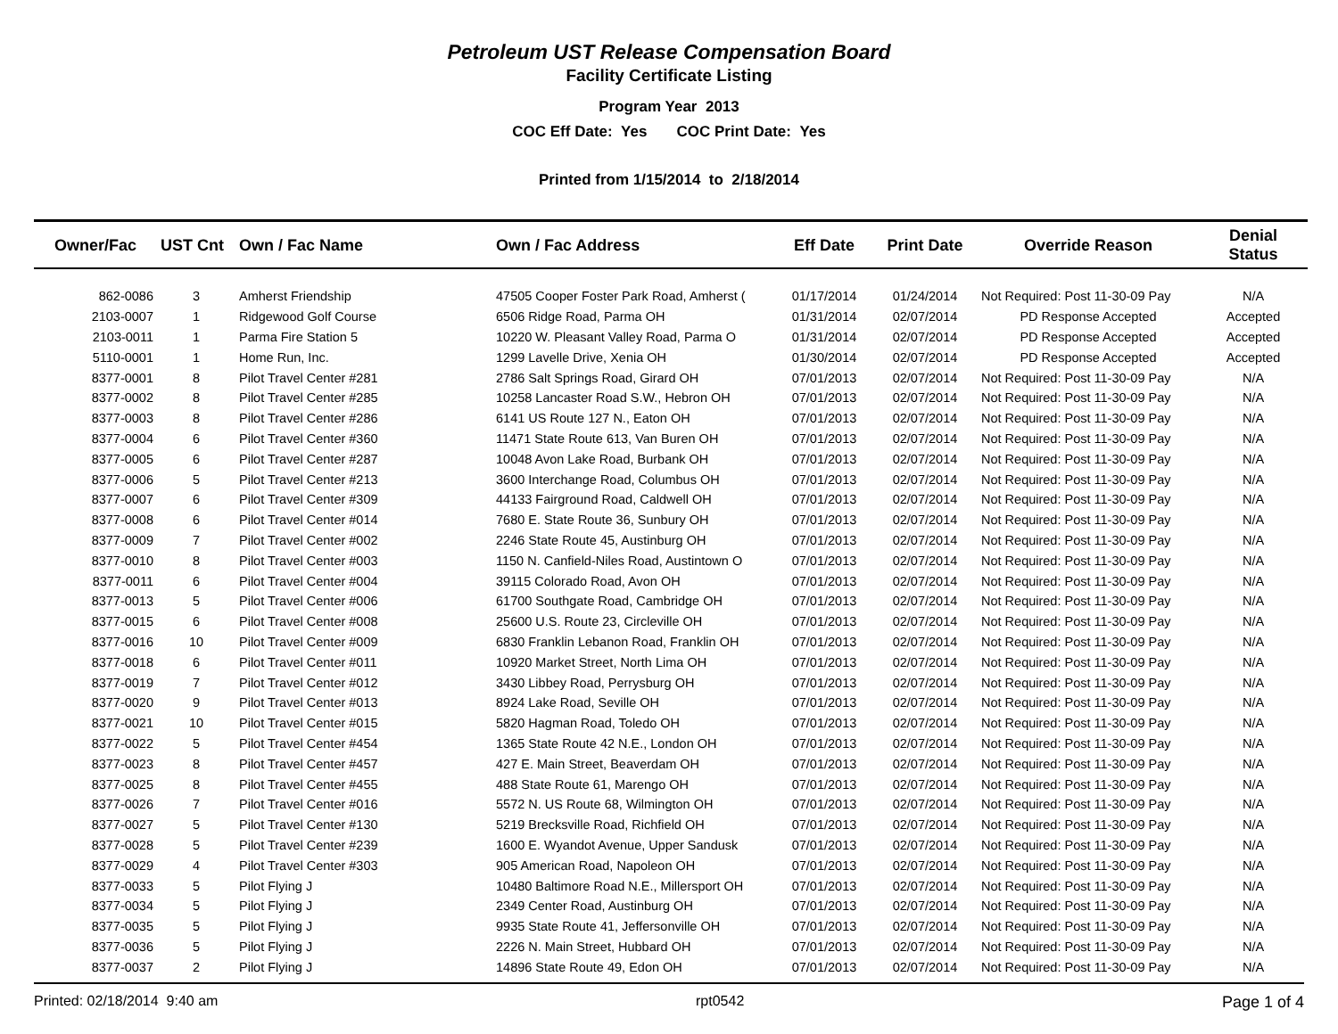Petroleum UST Release Compensation Board
Facility Certificate Listing
Program Year 2013
COC Eff Date: Yes COC Print Date: Yes
Printed from 1/15/2014 to 2/18/2014
| Owner/Fac | UST Cnt | Own / Fac Name | Own / Fac Address | Eff Date | Print Date | Override Reason | Denial Status |
| --- | --- | --- | --- | --- | --- | --- | --- |
| 862-0086 | 3 | Amherst Friendship | 47505 Cooper Foster Park Road, Amherst ( | 01/17/2014 | 01/24/2014 | Not Required: Post 11-30-09 Pay | N/A |
| 2103-0007 | 1 | Ridgewood Golf Course | 6506 Ridge Road, Parma OH | 01/31/2014 | 02/07/2014 | PD Response Accepted | Accepted |
| 2103-0011 | 1 | Parma Fire Station 5 | 10220 W. Pleasant Valley Road, Parma O | 01/31/2014 | 02/07/2014 | PD Response Accepted | Accepted |
| 5110-0001 | 1 | Home Run, Inc. | 1299 Lavelle Drive, Xenia OH | 01/30/2014 | 02/07/2014 | PD Response Accepted | Accepted |
| 8377-0001 | 8 | Pilot Travel Center #281 | 2786 Salt Springs Road, Girard OH | 07/01/2013 | 02/07/2014 | Not Required: Post 11-30-09 Pay | N/A |
| 8377-0002 | 8 | Pilot Travel Center #285 | 10258 Lancaster Road S.W., Hebron OH | 07/01/2013 | 02/07/2014 | Not Required: Post 11-30-09 Pay | N/A |
| 8377-0003 | 8 | Pilot Travel Center #286 | 6141 US Route 127 N., Eaton OH | 07/01/2013 | 02/07/2014 | Not Required: Post 11-30-09 Pay | N/A |
| 8377-0004 | 6 | Pilot Travel Center #360 | 11471 State Route 613, Van Buren OH | 07/01/2013 | 02/07/2014 | Not Required: Post 11-30-09 Pay | N/A |
| 8377-0005 | 6 | Pilot Travel Center #287 | 10048 Avon Lake Road, Burbank OH | 07/01/2013 | 02/07/2014 | Not Required: Post 11-30-09 Pay | N/A |
| 8377-0006 | 5 | Pilot Travel Center #213 | 3600 Interchange Road, Columbus OH | 07/01/2013 | 02/07/2014 | Not Required: Post 11-30-09 Pay | N/A |
| 8377-0007 | 6 | Pilot Travel Center #309 | 44133 Fairground Road, Caldwell OH | 07/01/2013 | 02/07/2014 | Not Required: Post 11-30-09 Pay | N/A |
| 8377-0008 | 6 | Pilot Travel Center #014 | 7680 E. State Route 36, Sunbury OH | 07/01/2013 | 02/07/2014 | Not Required: Post 11-30-09 Pay | N/A |
| 8377-0009 | 7 | Pilot Travel Center #002 | 2246 State Route 45, Austinburg OH | 07/01/2013 | 02/07/2014 | Not Required: Post 11-30-09 Pay | N/A |
| 8377-0010 | 8 | Pilot Travel Center #003 | 1150 N. Canfield-Niles Road, Austintown O | 07/01/2013 | 02/07/2014 | Not Required: Post 11-30-09 Pay | N/A |
| 8377-0011 | 6 | Pilot Travel Center #004 | 39115 Colorado Road, Avon OH | 07/01/2013 | 02/07/2014 | Not Required: Post 11-30-09 Pay | N/A |
| 8377-0013 | 5 | Pilot Travel Center #006 | 61700 Southgate Road, Cambridge OH | 07/01/2013 | 02/07/2014 | Not Required: Post 11-30-09 Pay | N/A |
| 8377-0015 | 6 | Pilot Travel Center #008 | 25600 U.S. Route 23, Circleville OH | 07/01/2013 | 02/07/2014 | Not Required: Post 11-30-09 Pay | N/A |
| 8377-0016 | 10 | Pilot Travel Center #009 | 6830 Franklin Lebanon Road, Franklin OH | 07/01/2013 | 02/07/2014 | Not Required: Post 11-30-09 Pay | N/A |
| 8377-0018 | 6 | Pilot Travel Center #011 | 10920 Market Street, North Lima OH | 07/01/2013 | 02/07/2014 | Not Required: Post 11-30-09 Pay | N/A |
| 8377-0019 | 7 | Pilot Travel Center #012 | 3430 Libbey Road, Perrysburg OH | 07/01/2013 | 02/07/2014 | Not Required: Post 11-30-09 Pay | N/A |
| 8377-0020 | 9 | Pilot Travel Center #013 | 8924 Lake Road, Seville OH | 07/01/2013 | 02/07/2014 | Not Required: Post 11-30-09 Pay | N/A |
| 8377-0021 | 10 | Pilot Travel Center #015 | 5820 Hagman Road, Toledo OH | 07/01/2013 | 02/07/2014 | Not Required: Post 11-30-09 Pay | N/A |
| 8377-0022 | 5 | Pilot Travel Center #454 | 1365 State Route 42 N.E., London OH | 07/01/2013 | 02/07/2014 | Not Required: Post 11-30-09 Pay | N/A |
| 8377-0023 | 8 | Pilot Travel Center #457 | 427 E. Main Street, Beaverdam OH | 07/01/2013 | 02/07/2014 | Not Required: Post 11-30-09 Pay | N/A |
| 8377-0025 | 8 | Pilot Travel Center #455 | 488 State Route 61, Marengo OH | 07/01/2013 | 02/07/2014 | Not Required: Post 11-30-09 Pay | N/A |
| 8377-0026 | 7 | Pilot Travel Center #016 | 5572 N. US Route 68, Wilmington OH | 07/01/2013 | 02/07/2014 | Not Required: Post 11-30-09 Pay | N/A |
| 8377-0027 | 5 | Pilot Travel Center #130 | 5219 Brecksville Road, Richfield OH | 07/01/2013 | 02/07/2014 | Not Required: Post 11-30-09 Pay | N/A |
| 8377-0028 | 5 | Pilot Travel Center #239 | 1600 E. Wyandot Avenue, Upper Sandusk | 07/01/2013 | 02/07/2014 | Not Required: Post 11-30-09 Pay | N/A |
| 8377-0029 | 4 | Pilot Travel Center #303 | 905 American Road, Napoleon OH | 07/01/2013 | 02/07/2014 | Not Required: Post 11-30-09 Pay | N/A |
| 8377-0033 | 5 | Pilot Flying J | 10480 Baltimore Road N.E., Millersport OH | 07/01/2013 | 02/07/2014 | Not Required: Post 11-30-09 Pay | N/A |
| 8377-0034 | 5 | Pilot Flying J | 2349 Center Road, Austinburg OH | 07/01/2013 | 02/07/2014 | Not Required: Post 11-30-09 Pay | N/A |
| 8377-0035 | 5 | Pilot Flying J | 9935 State Route 41, Jeffersonville OH | 07/01/2013 | 02/07/2014 | Not Required: Post 11-30-09 Pay | N/A |
| 8377-0036 | 5 | Pilot Flying J | 2226 N. Main Street, Hubbard OH | 07/01/2013 | 02/07/2014 | Not Required: Post 11-30-09 Pay | N/A |
| 8377-0037 | 2 | Pilot Flying J | 14896 State Route 49, Edon OH | 07/01/2013 | 02/07/2014 | Not Required: Post 11-30-09 Pay | N/A |
Printed: 02/18/2014 9:40 am rpt0542 Page 1 of 4